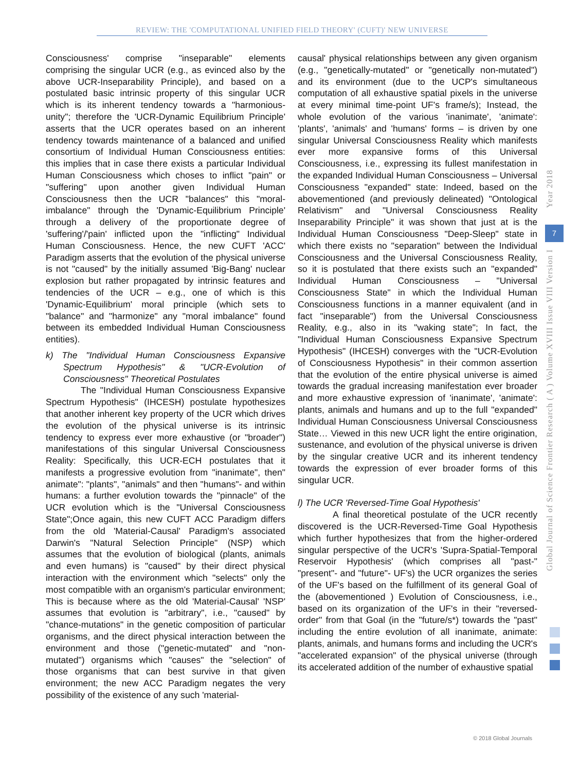REVIEW: THE 'COMPUTATIONAL UNIFIED FIELD THEORY' (CUFT)' NEW UNIVERSE
Consciousness' comprise "inseparable" elements comprising the singular UCR (e.g., as evinced also by the above UCR-Inseparability Principle), and based on a postulated basic intrinsic property of this singular UCR which is its inherent tendency towards a "harmonious-unity"; therefore the 'UCR-Dynamic Equilibrium Principle' asserts that the UCR operates based on an inherent tendency towards maintenance of a balanced and unified consortium of Individual Human Consciousness entities: this implies that in case there exists a particular Individual Human Consciousness which choses to inflict "pain" or "suffering" upon another given Individual Human Consciousness then the UCR "balances" this "moral-imbalance" through the 'Dynamic-Equilibrium Principle' through a delivery of the proportionate degree of 'suffering'/'pain' inflicted upon the "inflicting" Individual Human Consciousness. Hence, the new CUFT 'ACC' Paradigm asserts that the evolution of the physical universe is not "caused" by the initially assumed 'Big-Bang' nuclear explosion but rather propagated by intrinsic features and tendencies of the UCR – e.g., one of which is this 'Dynamic-Equilibrium' moral principle (which sets to "balance" and "harmonize" any "moral imbalance" found between its embedded Individual Human Consciousness entities).
k) The "Individual Human Consciousness Expansive Spectrum Hypothesis" & "UCR-Evolution of Consciousness" Theoretical Postulates
The "Individual Human Consciousness Expansive Spectrum Hypothesis" (IHCESH) postulate hypothesizes that another inherent key property of the UCR which drives the evolution of the physical universe is its intrinsic tendency to express ever more exhaustive (or "broader") manifestations of this singular Universal Consciousness Reality: Specifically, this UCR-ECH postulates that it manifests a progressive evolution from "inanimate", then" animate": "plants", "animals" and then "humans"- and within humans: a further evolution towards the "pinnacle" of the UCR evolution which is the "Universal Consciousness State";Once again, this new CUFT ACC Paradigm differs from the old 'Material-Causal' Paradigm's associated Darwin's "Natural Selection Principle" (NSP) which assumes that the evolution of biological (plants, animals and even humans) is "caused" by their direct physical interaction with the environment which "selects" only the most compatible with an organism's particular environment; This is because where as the old 'Material-Causal' 'NSP' assumes that evolution is "arbitrary", i.e., "caused" by "chance-mutations" in the genetic composition of particular organisms, and the direct physical interaction between the environment and those ("genetic-mutated" and "non-mutated") organisms which "causes" the "selection" of those organisms that can best survive in that given environment; the new ACC Paradigm negates the very possibility of the existence of any such 'material-
causal' physical relationships between any given organism (e.g., "genetically-mutated" or "genetically non-mutated") and its environment (due to the UCP's simultaneous computation of all exhaustive spatial pixels in the universe at every minimal time-point UF's frame/s); Instead, the whole evolution of the various 'inanimate', 'animate': 'plants', 'animals' and 'humans' forms – is driven by one singular Universal Consciousness Reality which manifests ever more expansive forms of this Universal Consciousness, i.e., expressing its fullest manifestation in the expanded Individual Human Consciousness – Universal Consciousness "expanded" state: Indeed, based on the abovementioned (and previously delineated) "Ontological Relativism" and "Universal Consciousness Reality Inseparability Principle" it was shown that just at is the Individual Human Consciousness "Deep-Sleep" state in which there exists no "separation" between the Individual Consciousness and the Universal Consciousness Reality, so it is postulated that there exists such an "expanded" Individual Human Consciousness – "Universal Consciousness State" in which the Individual Human Consciousness functions in a manner equivalent (and in fact "inseparable") from the Universal Consciousness Reality, e.g., also in its "waking state"; In fact, the "Individual Human Consciousness Expansive Spectrum Hypothesis" (IHCESH) converges with the "UCR-Evolution of Consciousness Hypothesis" in their common assertion that the evolution of the entire physical universe is aimed towards the gradual increasing manifestation ever broader and more exhaustive expression of 'inanimate', 'animate': plants, animals and humans and up to the full "expanded" Individual Human Consciousness Universal Consciousness State… Viewed in this new UCR light the entire origination, sustenance, and evolution of the physical universe is driven by the singular creative UCR and its inherent tendency towards the expression of ever broader forms of this singular UCR.
l) The UCR 'Reversed-Time Goal Hypothesis'
A final theoretical postulate of the UCR recently discovered is the UCR-Reversed-Time Goal Hypothesis which further hypothesizes that from the higher-ordered singular perspective of the UCR's 'Supra-Spatial-Temporal Reservoir Hypothesis' (which comprises all "past-" "present"- and "future"- UF's) the UCR organizes the series of the UF's based on the fulfillment of its general Goal of the (abovementioned ) Evolution of Consciousness, i.e., based on its organization of the UF's in their "reversed-order" from that Goal (in the "future/s*) towards the "past" including the entire evolution of all inanimate, animate: plants, animals, and humans forms and including the UCR's "accelerated expansion" of the physical universe (through its accelerated addition of the number of exhaustive spatial
7
Year 2018
Global Journal of Science Frontier Research ( A ) Volume XVIII Issue VIII Version I
© 2018 Global Journals